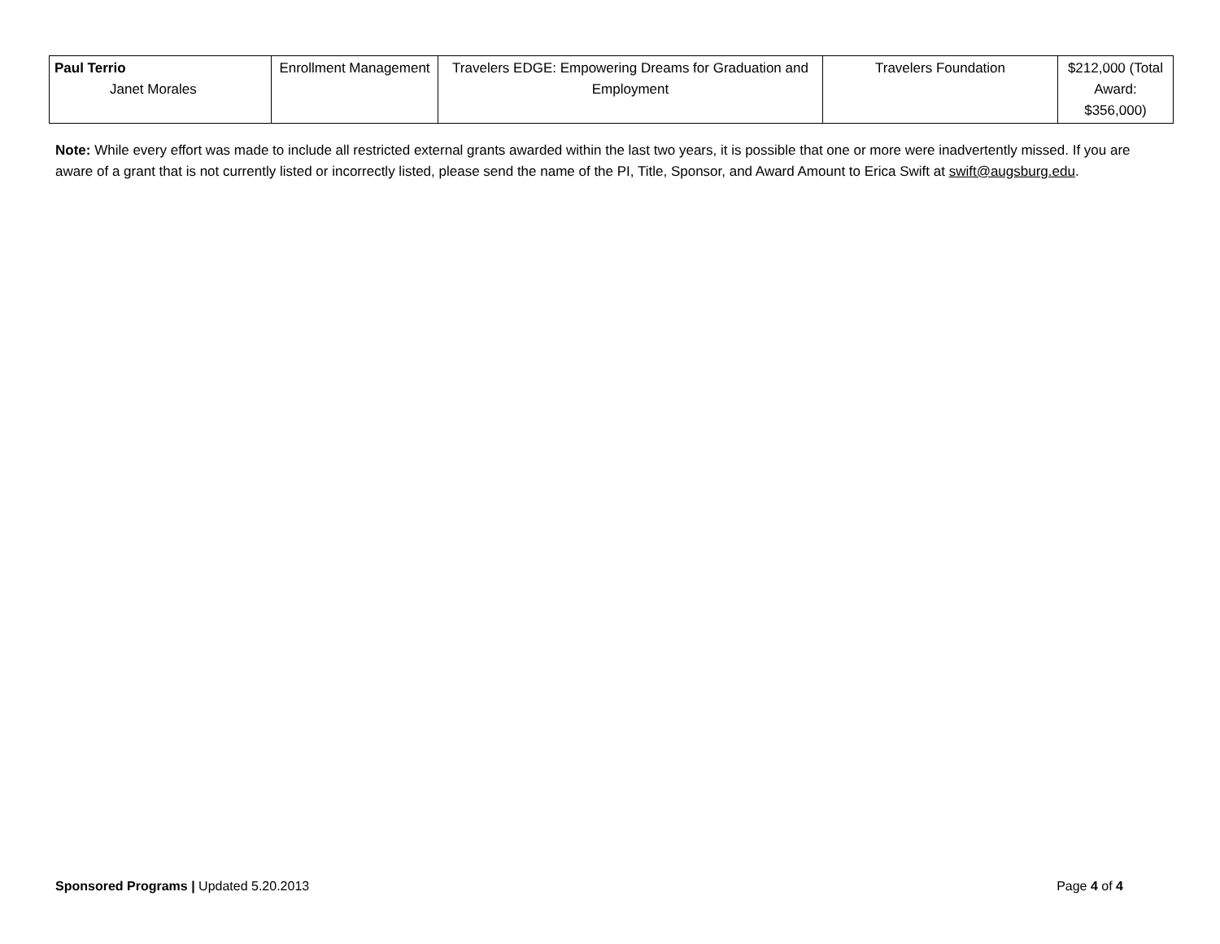| Paul Terrio Janet Morales | Enrollment Management | Travelers EDGE: Empowering Dreams for Graduation and Employment | Travelers Foundation | $212,000 (Total Award: $356,000) |
Note: While every effort was made to include all restricted external grants awarded within the last two years, it is possible that one or more were inadvertently missed. If you are aware of a grant that is not currently listed or incorrectly listed, please send the name of the PI, Title, Sponsor, and Award Amount to Erica Swift at swift@augsburg.edu.
Sponsored Programs | Updated 5.20.2013 Page 4 of 4